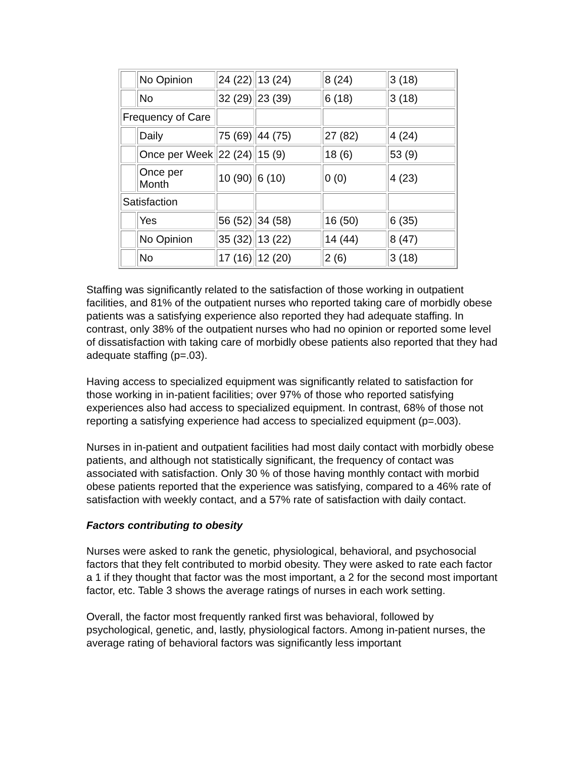| | No Opinion | 24 (22) | 13 (24) | 8 (24) | 3 (18) |
| | No | 32 (29) | 23 (39) | 6 (18) | 3 (18) |
| Frequency of Care | | | | | |
| | Daily | 75 (69) | 44 (75) | 27 (82) | 4 (24) |
| | Once per Week | 22 (24) | 15 (9) | 18 (6) | 53 (9) |
| | Once per Month | 10 (90) | 6 (10) | 0 (0) | 4 (23) |
| Satisfaction | | | | | |
| | Yes | 56 (52) | 34 (58) | 16 (50) | 6 (35) |
| | No Opinion | 35 (32) | 13 (22) | 14 (44) | 8 (47) |
| | No | 17 (16) | 12 (20) | 2 (6) | 3 (18) |
Staffing was significantly related to the satisfaction of those working in outpatient facilities, and 81% of the outpatient nurses who reported taking care of morbidly obese patients was a satisfying experience also reported they had adequate staffing. In contrast, only 38% of the outpatient nurses who had no opinion or reported some level of dissatisfaction with taking care of morbidly obese patients also reported that they had adequate staffing (p=.03).
Having access to specialized equipment was significantly related to satisfaction for those working in in-patient facilities; over 97% of those who reported satisfying experiences also had access to specialized equipment. In contrast, 68% of those not reporting a satisfying experience had access to specialized equipment (p=.003).
Nurses in in-patient and outpatient facilities had most daily contact with morbidly obese patients, and although not statistically significant, the frequency of contact was associated with satisfaction. Only 30 % of those having monthly contact with morbid obese patients reported that the experience was satisfying, compared to a 46% rate of satisfaction with weekly contact, and a 57% rate of satisfaction with daily contact.
Factors contributing to obesity
Nurses were asked to rank the genetic, physiological, behavioral, and psychosocial factors that they felt contributed to morbid obesity. They were asked to rate each factor a 1 if they thought that factor was the most important, a 2 for the second most important factor, etc. Table 3 shows the average ratings of nurses in each work setting.
Overall, the factor most frequently ranked first was behavioral, followed by psychological, genetic, and, lastly, physiological factors. Among in-patient nurses, the average rating of behavioral factors was significantly less important